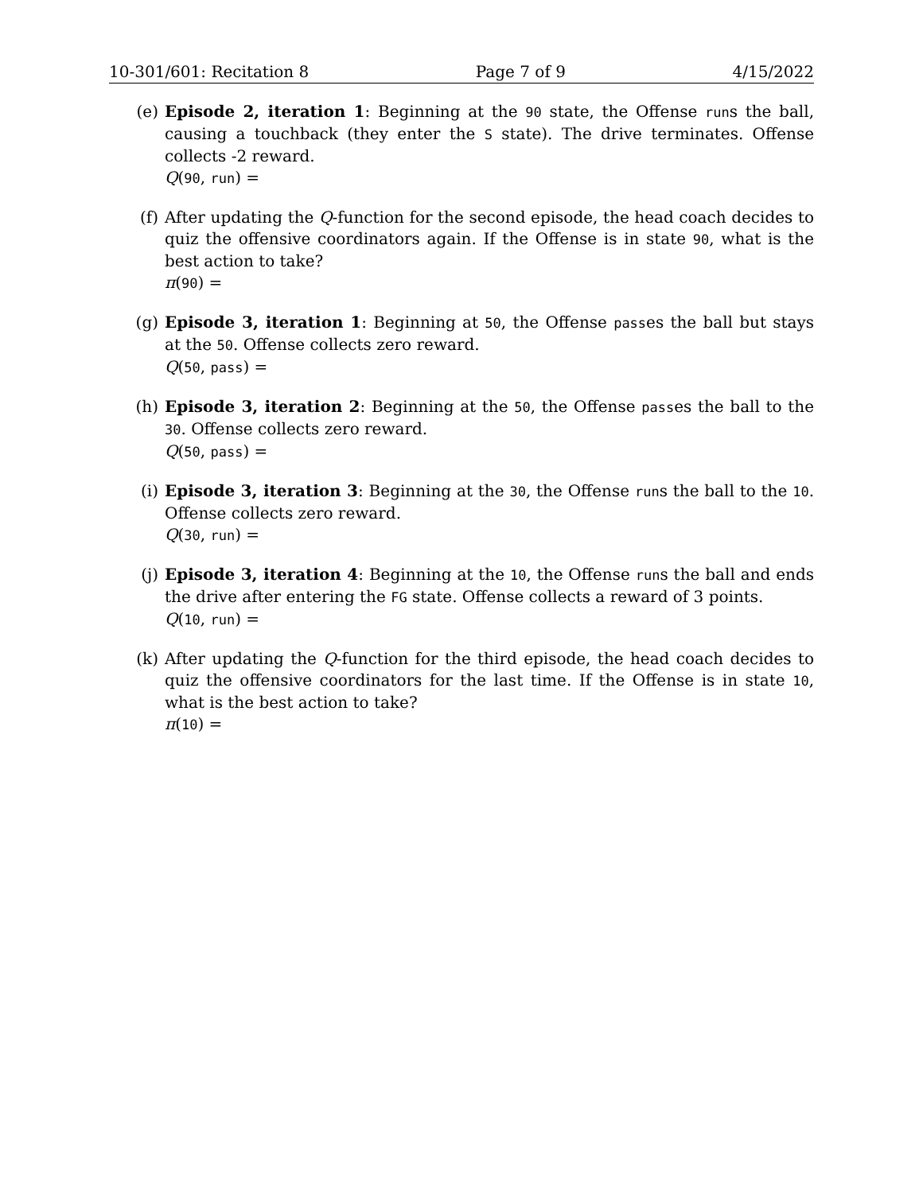10-301/601: Recitation 8 Page 7 of 9 4/15/2022
(e) Episode 2, iteration 1: Beginning at the 90 state, the Offense runs the ball, causing a touchback (they enter the S state). The drive terminates. Offense collects -2 reward.
Q(90, run) =
(f) After updating the Q-function for the second episode, the head coach decides to quiz the offensive coordinators again. If the Offense is in state 90, what is the best action to take?
π(90) =
(g) Episode 3, iteration 1: Beginning at 50, the Offense passes the ball but stays at the 50. Offense collects zero reward.
Q(50, pass) =
(h) Episode 3, iteration 2: Beginning at the 50, the Offense passes the ball to the 30. Offense collects zero reward.
Q(50, pass) =
(i) Episode 3, iteration 3: Beginning at the 30, the Offense runs the ball to the 10. Offense collects zero reward.
Q(30, run) =
(j) Episode 3, iteration 4: Beginning at the 10, the Offense runs the ball and ends the drive after entering the FG state. Offense collects a reward of 3 points.
Q(10, run) =
(k) After updating the Q-function for the third episode, the head coach decides to quiz the offensive coordinators for the last time. If the Offense is in state 10, what is the best action to take?
π(10) =